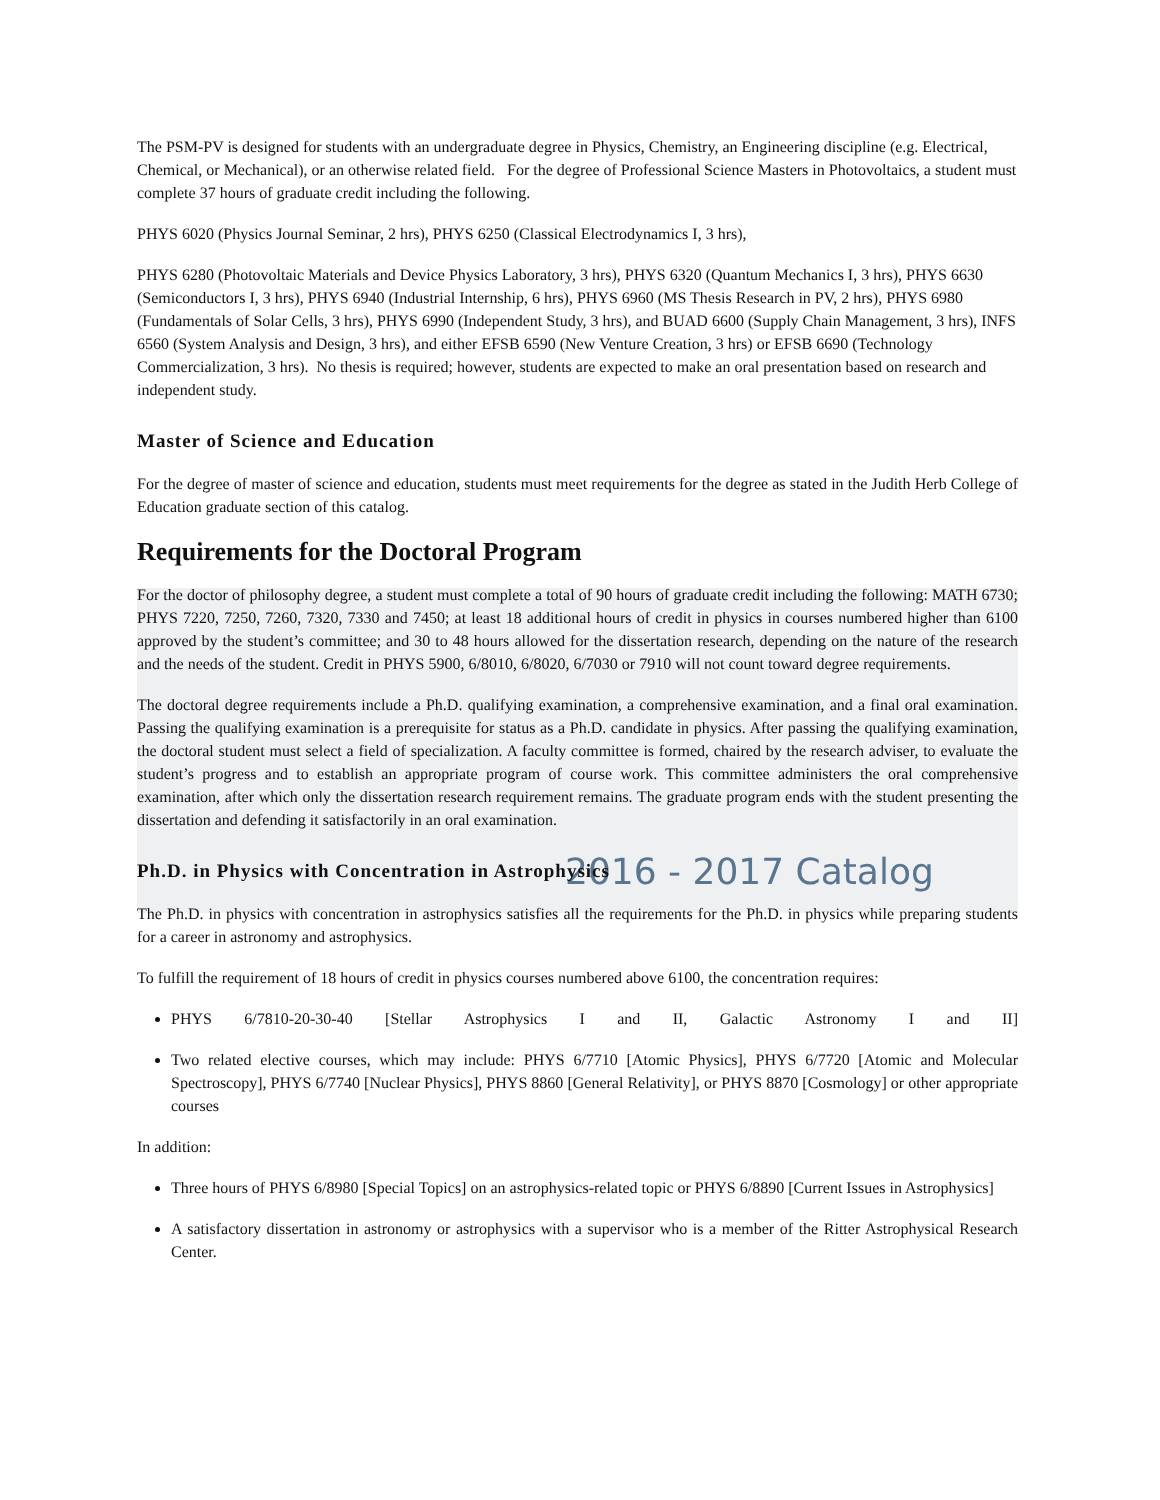2016 - 2017 Catalog
The PSM-PV is designed for students with an undergraduate degree in Physics, Chemistry, an Engineering discipline (e.g. Electrical, Chemical, or Mechanical), or an otherwise related field. For the degree of Professional Science Masters in Photovoltaics, a student must complete 37 hours of graduate credit including the following.
PHYS 6020 (Physics Journal Seminar, 2 hrs), PHYS 6250 (Classical Electrodynamics I, 3 hrs),
PHYS 6280 (Photovoltaic Materials and Device Physics Laboratory, 3 hrs), PHYS 6320 (Quantum Mechanics I, 3 hrs), PHYS 6630 (Semiconductors I, 3 hrs), PHYS 6940 (Industrial Internship, 6 hrs), PHYS 6960 (MS Thesis Research in PV, 2 hrs), PHYS 6980 (Fundamentals of Solar Cells, 3 hrs), PHYS 6990 (Independent Study, 3 hrs), and BUAD 6600 (Supply Chain Management, 3 hrs), INFS 6560 (System Analysis and Design, 3 hrs), and either EFSB 6590 (New Venture Creation, 3 hrs) or EFSB 6690 (Technology Commercialization, 3 hrs). No thesis is required; however, students are expected to make an oral presentation based on research and independent study.
Master of Science and Education
For the degree of master of science and education, students must meet requirements for the degree as stated in the Judith Herb College of Education graduate section of this catalog.
Requirements for the Doctoral Program
For the doctor of philosophy degree, a student must complete a total of 90 hours of graduate credit including the following: MATH 6730; PHYS 7220, 7250, 7260, 7320, 7330 and 7450; at least 18 additional hours of credit in physics in courses numbered higher than 6100 approved by the student’s committee; and 30 to 48 hours allowed for the dissertation research, depending on the nature of the research and the needs of the student. Credit in PHYS 5900, 6/8010, 6/8020, 6/7030 or 7910 will not count toward degree requirements.
The doctoral degree requirements include a Ph.D. qualifying examination, a comprehensive examination, and a final oral examination. Passing the qualifying examination is a prerequisite for status as a Ph.D. candidate in physics. After passing the qualifying examination, the doctoral student must select a field of specialization. A faculty committee is formed, chaired by the research adviser, to evaluate the student’s progress and to establish an appropriate program of course work. This committee administers the oral comprehensive examination, after which only the dissertation research requirement remains. The graduate program ends with the student presenting the dissertation and defending it satisfactorily in an oral examination.
Ph.D. in Physics with Concentration in Astrophysics
The Ph.D. in physics with concentration in astrophysics satisfies all the requirements for the Ph.D. in physics while preparing students for a career in astronomy and astrophysics.
To fulfill the requirement of 18 hours of credit in physics courses numbered above 6100, the concentration requires:
PHYS 6/7810-20-30-40 [Stellar Astrophysics I and II, Galactic Astronomy I and II]
Two related elective courses, which may include: PHYS 6/7710 [Atomic Physics], PHYS 6/7720 [Atomic and Molecular Spectroscopy], PHYS 6/7740 [Nuclear Physics], PHYS 8860 [General Relativity], or PHYS 8870 [Cosmology] or other appropriate courses
In addition:
Three hours of PHYS 6/8980 [Special Topics] on an astrophysics-related topic or PHYS 6/8890 [Current Issues in Astrophysics]
A satisfactory dissertation in astronomy or astrophysics with a supervisor who is a member of the Ritter Astrophysical Research Center.